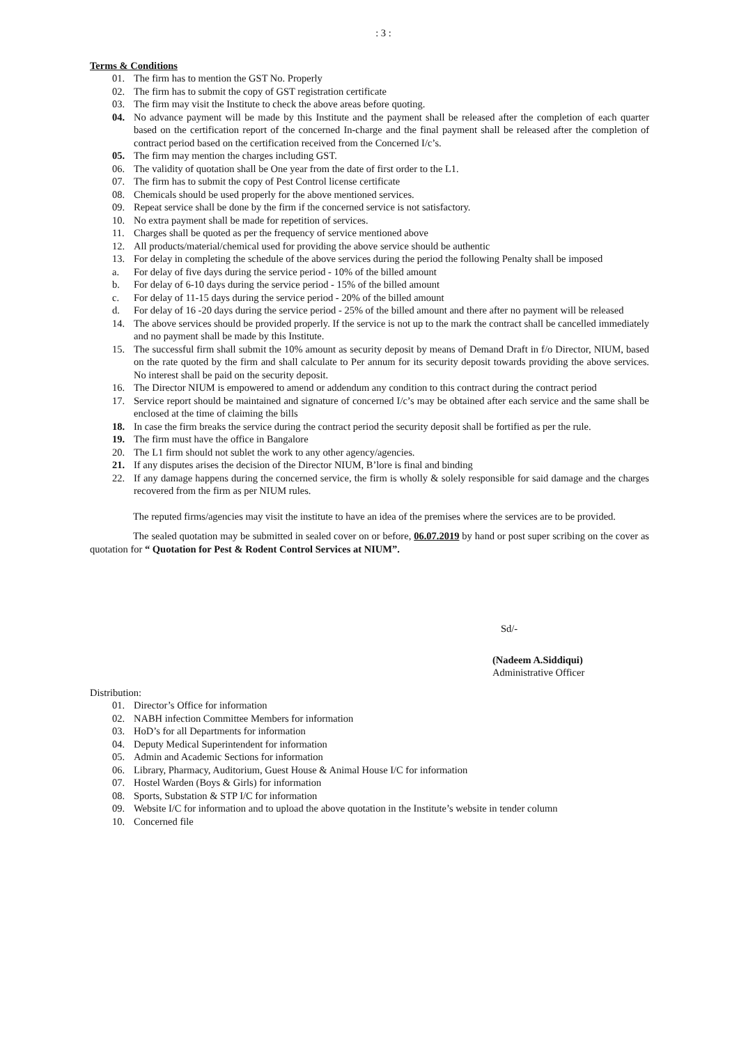: 3 :
Terms & Conditions
01. The firm has to mention the GST No. Properly
02. The firm has to submit the copy of GST registration certificate
03. The firm may visit the Institute to check the above areas before quoting.
04. No advance payment will be made by this Institute and the payment shall be released after the completion of each quarter based on the certification report of the concerned In-charge and the final payment shall be released after the completion of contract period based on the certification received from the Concerned I/c’s.
05. The firm may mention the charges including GST.
06. The validity of quotation shall be One year from the date of first order to the L1.
07. The firm has to submit the copy of Pest Control license certificate
08. Chemicals should be used properly for the above mentioned services.
09. Repeat service shall be done by the firm if the concerned service is not satisfactory.
10. No extra payment shall be made for repetition of services.
11. Charges shall be quoted as per the frequency of service mentioned above
12. All products/material/chemical used for providing the above service should be authentic
13. For delay in completing the schedule of the above services during the period the following Penalty shall be imposed
a. For delay of five days during the service period - 10% of the billed amount
b. For delay of 6-10 days during the service period - 15% of the billed amount
c. For delay of 11-15 days during the service period - 20% of the billed amount
d. For delay of 16 -20 days during the service period - 25% of the billed amount and there after no payment will be released
14. The above services should be provided properly. If the service is not up to the mark the contract shall be cancelled immediately and no payment shall be made by this Institute.
15. The successful firm shall submit the 10% amount as security deposit by means of Demand Draft in f/o Director, NIUM, based on the rate quoted by the firm and shall calculate to Per annum for its security deposit towards providing the above services. No interest shall be paid on the security deposit.
16. The Director NIUM is empowered to amend or addendum any condition to this contract during the contract period
17. Service report should be maintained and signature of concerned I/c’s may be obtained after each service and the same shall be enclosed at the time of claiming the bills
18. In case the firm breaks the service during the contract period the security deposit shall be fortified as per the rule.
19. The firm must have the office in Bangalore
20. The L1 firm should not sublet the work to any other agency/agencies.
21. If any disputes arises the decision of the Director NIUM, B’lore is final and binding
22. If any damage happens during the concerned service, the firm is wholly & solely responsible for said damage and the charges recovered from the firm as per NIUM rules.
The reputed firms/agencies may visit the institute to have an idea of the premises where the services are to be provided.
The sealed quotation may be submitted in sealed cover on or before, 06.07.2019 by hand or post super scribing on the cover as quotation for “ Quotation for Pest & Rodent Control Services at NIUM”.
Sd/-
(Nadeem A.Siddiqui)
Administrative Officer
Distribution:
01. Director’s Office for information
02. NABH infection Committee Members for information
03. HoD’s for all Departments for information
04. Deputy Medical Superintendent for information
05. Admin and Academic Sections for information
06. Library, Pharmacy, Auditorium, Guest House & Animal House I/C for information
07. Hostel Warden (Boys & Girls) for information
08. Sports, Substation & STP I/C for information
09. Website I/C for information and to upload the above quotation in the Institute’s website in tender column
10. Concerned file